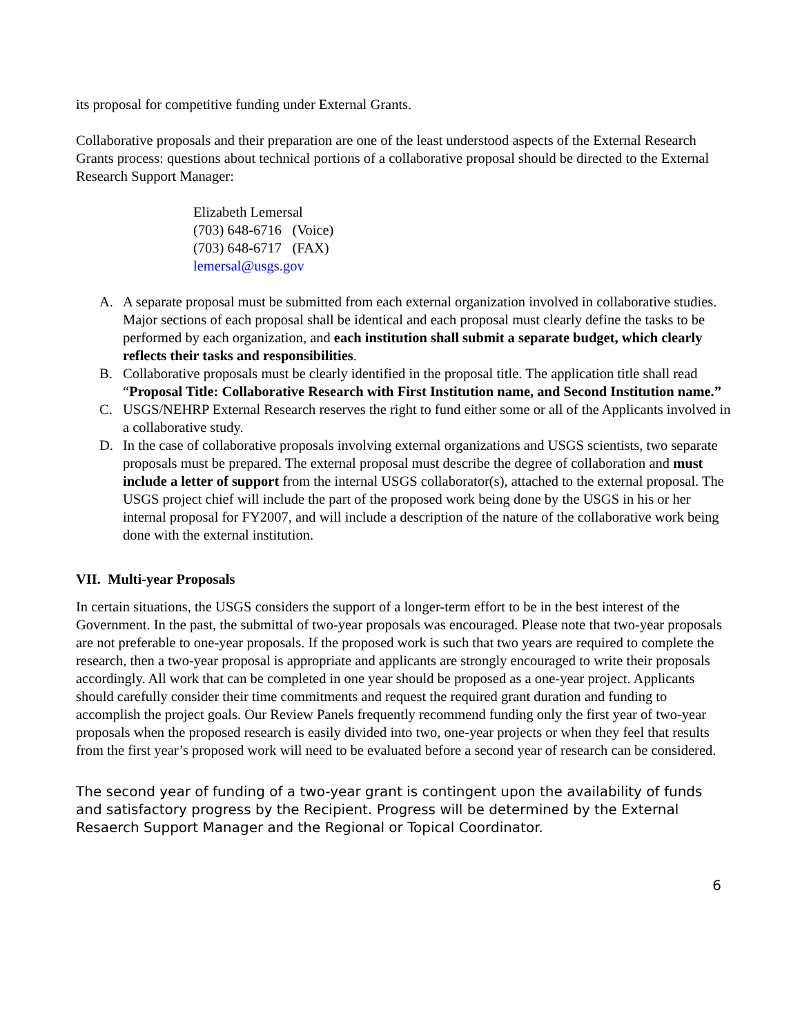its proposal for competitive funding under External Grants.
Collaborative proposals and their preparation are one of the least understood aspects of the External Research Grants process: questions about technical portions of a collaborative proposal should be directed to the External Research Support Manager:
Elizabeth Lemersal
(703) 648-6716 (Voice)
(703) 648-6717 (FAX)
lemersal@usgs.gov
A. A separate proposal must be submitted from each external organization involved in collaborative studies. Major sections of each proposal shall be identical and each proposal must clearly define the tasks to be performed by each organization, and each institution shall submit a separate budget, which clearly reflects their tasks and responsibilities.
B. Collaborative proposals must be clearly identified in the proposal title. The application title shall read “Proposal Title: Collaborative Research with First Institution name, and Second Institution name.”
C. USGS/NEHRP External Research reserves the right to fund either some or all of the Applicants involved in a collaborative study.
D. In the case of collaborative proposals involving external organizations and USGS scientists, two separate proposals must be prepared. The external proposal must describe the degree of collaboration and must include a letter of support from the internal USGS collaborator(s), attached to the external proposal. The USGS project chief will include the part of the proposed work being done by the USGS in his or her internal proposal for FY2007, and will include a description of the nature of the collaborative work being done with the external institution.
VII. Multi-year Proposals
In certain situations, the USGS considers the support of a longer-term effort to be in the best interest of the Government. In the past, the submittal of two-year proposals was encouraged. Please note that two-year proposals are not preferable to one-year proposals. If the proposed work is such that two years are required to complete the research, then a two-year proposal is appropriate and applicants are strongly encouraged to write their proposals accordingly. All work that can be completed in one year should be proposed as a one-year project. Applicants should carefully consider their time commitments and request the required grant duration and funding to accomplish the project goals. Our Review Panels frequently recommend funding only the first year of two-year proposals when the proposed research is easily divided into two, one-year projects or when they feel that results from the first year’s proposed work will need to be evaluated before a second year of research can be considered.
The second year of funding of a two-year grant is contingent upon the availability of funds and satisfactory progress by the Recipient. Progress will be determined by the External Resaerch Support Manager and the Regional or Topical Coordinator.
6